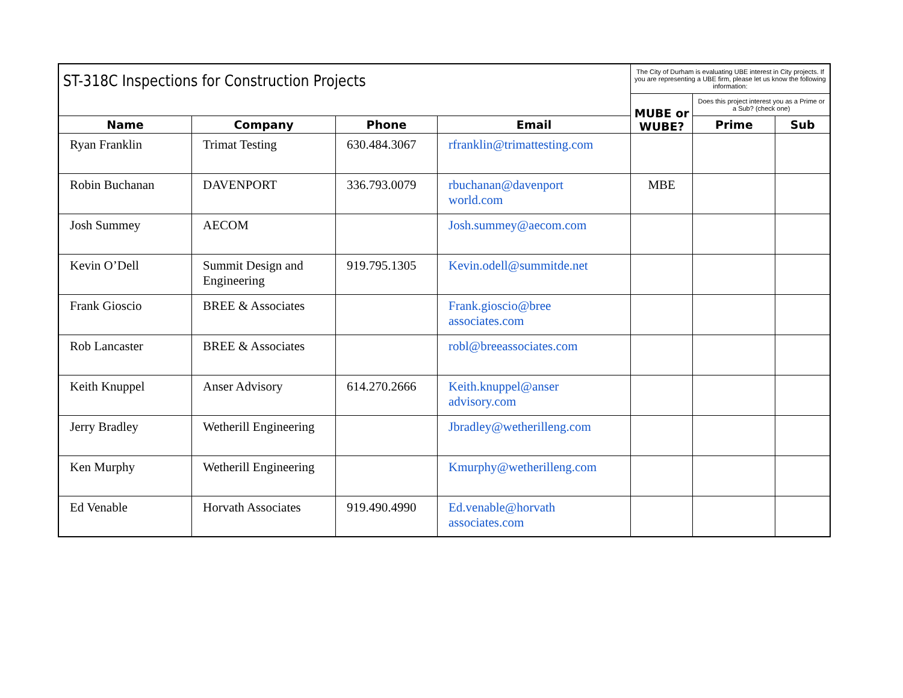| ST-318C Inspections for Construction Projects | | | | The City of Durham is evaluating UBE interest in City projects. If you are representing a UBE firm, please let us know the following information: | | |
| | | | | MUBE or WUBE? | Does this project interest you as a Prime or a Sub? (check one) | |
| Name | Company | Phone | Email | | Prime | Sub |
| Ryan Franklin | Trimat Testing | 630.484.3067 | rfranklin@trimattesting.com | | | |
| Robin Buchanan | DAVENPORT | 336.793.0079 | rbuchanan@davenport world.com | MBE | | |
| Josh Summey | AECOM | | Josh.summey@aecom.com | | | |
| Kevin O’Dell | Summit Design and Engineering | 919.795.1305 | Kevin.odell@summitde.net | | | |
| Frank Gioscio | BREE & Associates | | Frank.gioscio@bree associates.com | | | |
| Rob Lancaster | BREE & Associates | | robl@breeassociates.com | | | |
| Keith Knuppel | Anser Advisory | 614.270.2666 | Keith.knuppel@anser advisory.com | | | |
| Jerry Bradley | Wetherill Engineering | | Jbradley@wetherilleng.com | | | |
| Ken Murphy | Wetherill Engineering | | Kmurphy@wetherilleng.com | | | |
| Ed Venable | Horvath Associates | 919.490.4990 | Ed.venable@horvath associates.com | | | |